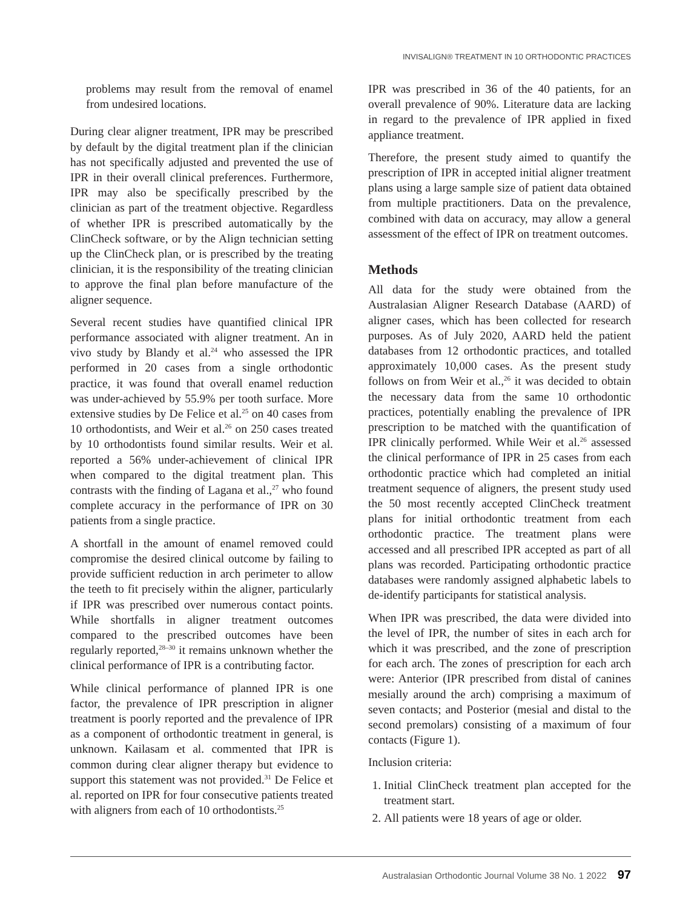INVISALIGN® TREATMENT IN 10 ORTHODONTIC PRACTICES
problems may result from the removal of enamel from undesired locations.
During clear aligner treatment, IPR may be prescribed by default by the digital treatment plan if the clinician has not specifically adjusted and prevented the use of IPR in their overall clinical preferences. Furthermore, IPR may also be specifically prescribed by the clinician as part of the treatment objective. Regardless of whether IPR is prescribed automatically by the ClinCheck software, or by the Align technician setting up the ClinCheck plan, or is prescribed by the treating clinician, it is the responsibility of the treating clinician to approve the final plan before manufacture of the aligner sequence.
Several recent studies have quantified clinical IPR performance associated with aligner treatment. An in vivo study by Blandy et al.<sup>24</sup> who assessed the IPR performed in 20 cases from a single orthodontic practice, it was found that overall enamel reduction was under-achieved by 55.9% per tooth surface. More extensive studies by De Felice et al.<sup>25</sup> on 40 cases from 10 orthodontists, and Weir et al.<sup>26</sup> on 250 cases treated by 10 orthodontists found similar results. Weir et al. reported a 56% under-achievement of clinical IPR when compared to the digital treatment plan. This contrasts with the finding of Lagana et al.,<sup>27</sup> who found complete accuracy in the performance of IPR on 30 patients from a single practice.
A shortfall in the amount of enamel removed could compromise the desired clinical outcome by failing to provide sufficient reduction in arch perimeter to allow the teeth to fit precisely within the aligner, particularly if IPR was prescribed over numerous contact points. While shortfalls in aligner treatment outcomes compared to the prescribed outcomes have been regularly reported,<sup>28–30</sup> it remains unknown whether the clinical performance of IPR is a contributing factor.
While clinical performance of planned IPR is one factor, the prevalence of IPR prescription in aligner treatment is poorly reported and the prevalence of IPR as a component of orthodontic treatment in general, is unknown. Kailasam et al. commented that IPR is common during clear aligner therapy but evidence to support this statement was not provided.<sup>31</sup> De Felice et al. reported on IPR for four consecutive patients treated with aligners from each of 10 orthodontists.<sup>25</sup>
IPR was prescribed in 36 of the 40 patients, for an overall prevalence of 90%. Literature data are lacking in regard to the prevalence of IPR applied in fixed appliance treatment.
Therefore, the present study aimed to quantify the prescription of IPR in accepted initial aligner treatment plans using a large sample size of patient data obtained from multiple practitioners. Data on the prevalence, combined with data on accuracy, may allow a general assessment of the effect of IPR on treatment outcomes.
Methods
All data for the study were obtained from the Australasian Aligner Research Database (AARD) of aligner cases, which has been collected for research purposes. As of July 2020, AARD held the patient databases from 12 orthodontic practices, and totalled approximately 10,000 cases. As the present study follows on from Weir et al.,<sup>26</sup> it was decided to obtain the necessary data from the same 10 orthodontic practices, potentially enabling the prevalence of IPR prescription to be matched with the quantification of IPR clinically performed. While Weir et al.<sup>26</sup> assessed the clinical performance of IPR in 25 cases from each orthodontic practice which had completed an initial treatment sequence of aligners, the present study used the 50 most recently accepted ClinCheck treatment plans for initial orthodontic treatment from each orthodontic practice. The treatment plans were accessed and all prescribed IPR accepted as part of all plans was recorded. Participating orthodontic practice databases were randomly assigned alphabetic labels to de-identify participants for statistical analysis.
When IPR was prescribed, the data were divided into the level of IPR, the number of sites in each arch for which it was prescribed, and the zone of prescription for each arch. The zones of prescription for each arch were: Anterior (IPR prescribed from distal of canines mesially around the arch) comprising a maximum of seven contacts; and Posterior (mesial and distal to the second premolars) consisting of a maximum of four contacts (Figure 1).
Inclusion criteria:
1. Initial ClinCheck treatment plan accepted for the treatment start.
2. All patients were 18 years of age or older.
Australasian Orthodontic Journal Volume 38 No. 1 2022 97